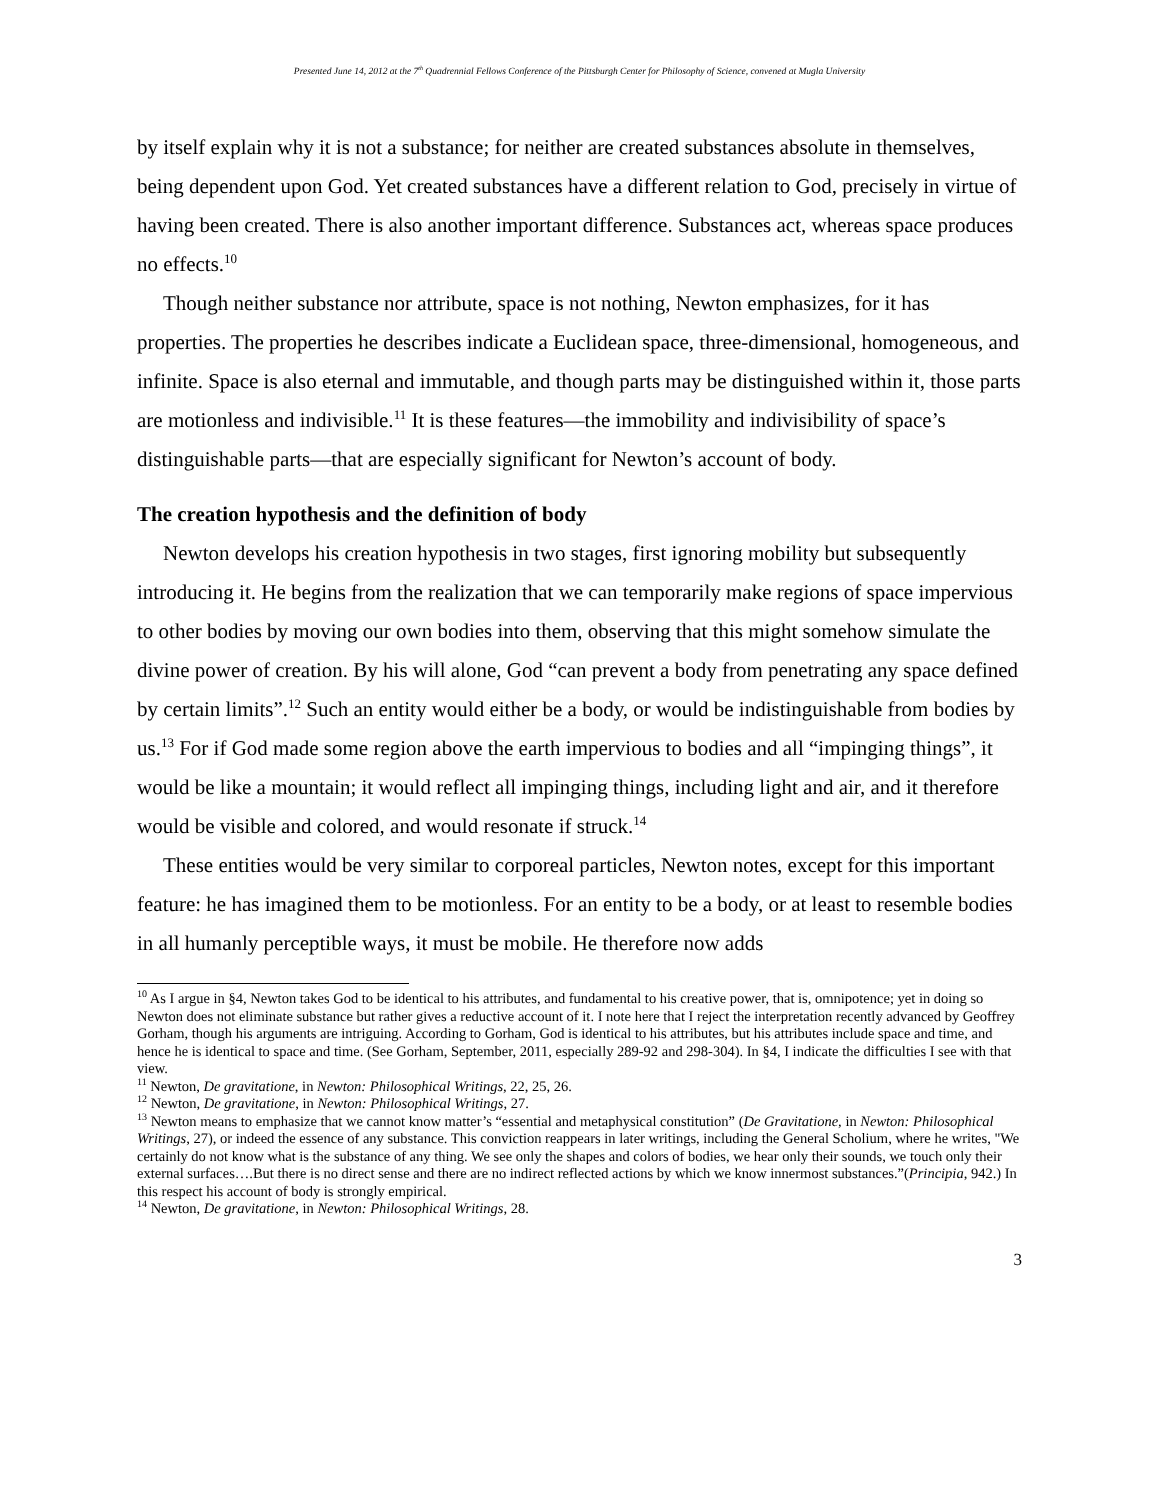Presented June 14, 2012 at the 7<sup>th</sup> Quadrennial Fellows Conference of the Pittsburgh Center for Philosophy of Science, convened at Mugla University
by itself explain why it is not a substance; for neither are created substances absolute in themselves, being dependent upon God. Yet created substances have a different relation to God, precisely in virtue of having been created. There is also another important difference. Substances act, whereas space produces no effects.<sup>10</sup>
Though neither substance nor attribute, space is not nothing, Newton emphasizes, for it has properties. The properties he describes indicate a Euclidean space, three-dimensional, homogeneous, and infinite. Space is also eternal and immutable, and though parts may be distinguished within it, those parts are motionless and indivisible.<sup>11</sup> It is these features—the immobility and indivisibility of space’s distinguishable parts—that are especially significant for Newton’s account of body.
The creation hypothesis and the definition of body
Newton develops his creation hypothesis in two stages, first ignoring mobility but subsequently introducing it. He begins from the realization that we can temporarily make regions of space impervious to other bodies by moving our own bodies into them, observing that this might somehow simulate the divine power of creation. By his will alone, God “can prevent a body from penetrating any space defined by certain limits”.<sup>12</sup> Such an entity would either be a body, or would be indistinguishable from bodies by us.<sup>13</sup> For if God made some region above the earth impervious to bodies and all “impinging things”, it would be like a mountain; it would reflect all impinging things, including light and air, and it therefore would be visible and colored, and would resonate if struck.<sup>14</sup>
These entities would be very similar to corporeal particles, Newton notes, except for this important feature: he has imagined them to be motionless. For an entity to be a body, or at least to resemble bodies in all humanly perceptible ways, it must be mobile. He therefore now adds
<sup>10</sup> As I argue in §4, Newton takes God to be identical to his attributes, and fundamental to his creative power, that is, omnipotence; yet in doing so Newton does not eliminate substance but rather gives a reductive account of it. I note here that I reject the interpretation recently advanced by Geoffrey Gorham, though his arguments are intriguing. According to Gorham, God is identical to his attributes, but his attributes include space and time, and hence he is identical to space and time. (See Gorham, September, 2011, especially 289-92 and 298-304). In §4, I indicate the difficulties I see with that view.
<sup>11</sup> Newton, De gravitatione, in Newton: Philosophical Writings, 22, 25, 26.
<sup>12</sup> Newton, De gravitatione, in Newton: Philosophical Writings, 27.
<sup>13</sup> Newton means to emphasize that we cannot know matter’s “essential and metaphysical constitution” (De Gravitatione, in Newton: Philosophical Writings, 27), or indeed the essence of any substance. This conviction reappears in later writings, including the General Scholium, where he writes, "We certainly do not know what is the substance of any thing. We see only the shapes and colors of bodies, we hear only their sounds, we touch only their external surfaces….But there is no direct sense and there are no indirect reflected actions by which we know innermost substances.”(Principia, 942.) In this respect his account of body is strongly empirical.
<sup>14</sup> Newton, De gravitatione, in Newton: Philosophical Writings, 28.
3